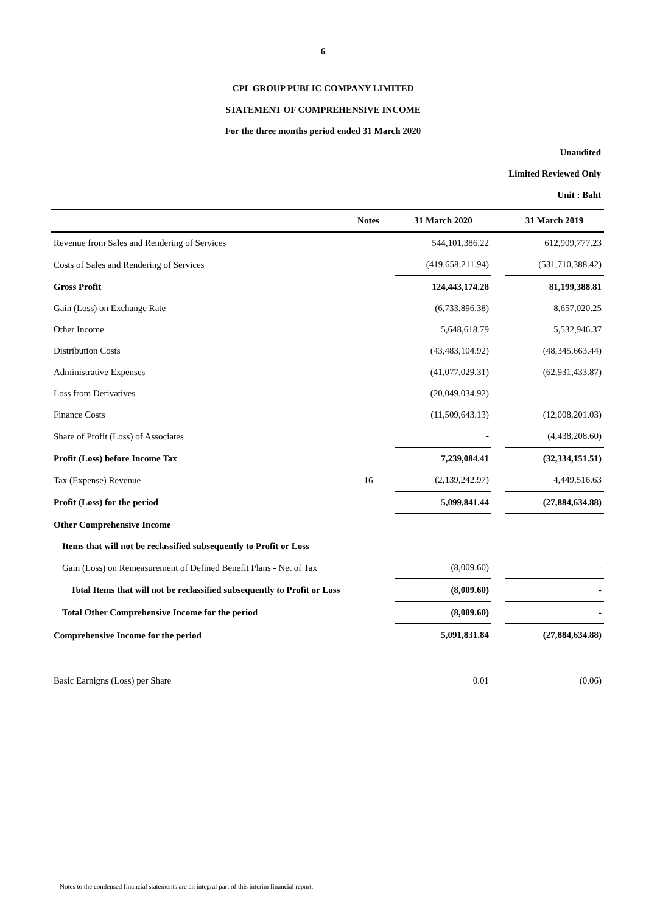6
CPL GROUP PUBLIC COMPANY LIMITED
STATEMENT OF COMPREHENSIVE INCOME
For the three months period ended 31 March 2020
Unaudited
Limited Reviewed Only
Unit : Baht
| | Notes | 31 March 2020 | | 31 March 2019 |
| --- | --- | --- | --- | --- |
| Revenue from Sales and Rendering of Services | | 544,101,386.22 | | 612,909,777.23 |
| Costs of Sales and Rendering of Services | | (419,658,211.94) | | (531,710,388.42) |
| Gross Profit | | 124,443,174.28 | | 81,199,388.81 |
| Gain (Loss) on Exchange Rate | | (6,733,896.38) | | 8,657,020.25 |
| Other Income | | 5,648,618.79 | | 5,532,946.37 |
| Distribution Costs | | (43,483,104.92) | | (48,345,663.44) |
| Administrative Expenses | | (41,077,029.31) | | (62,931,433.87) |
| Loss from Derivatives | | (20,049,034.92) | | - |
| Finance Costs | | (11,509,643.13) | | (12,008,201.03) |
| Share of Profit (Loss) of Associates | | - | | (4,438,208.60) |
| Profit (Loss) before Income Tax | | 7,239,084.41 | | (32,334,151.51) |
| Tax (Expense) Revenue | 16 | (2,139,242.97) | | 4,449,516.63 |
| Profit (Loss) for the period | | 5,099,841.44 | | (27,884,634.88) |
| Other Comprehensive Income | | | | |
| Items that will not be reclassified subsequently to Profit or Loss | | | | |
| Gain (Loss) on Remeasurement of Defined Benefit Plans - Net of Tax | | (8,009.60) | | - |
| Total Items that will not be reclassified subsequently to Profit or Loss | | (8,009.60) | | - |
| Total Other Comprehensive Income for the period | | (8,009.60) | | - |
| Comprehensive Income for the period | | 5,091,831.84 | | (27,884,634.88) |
| Basic Earnigns (Loss) per Share | | 0.01 | | (0.06) |
Notes to the condensed financial statements are an integral part of this interim financial report.